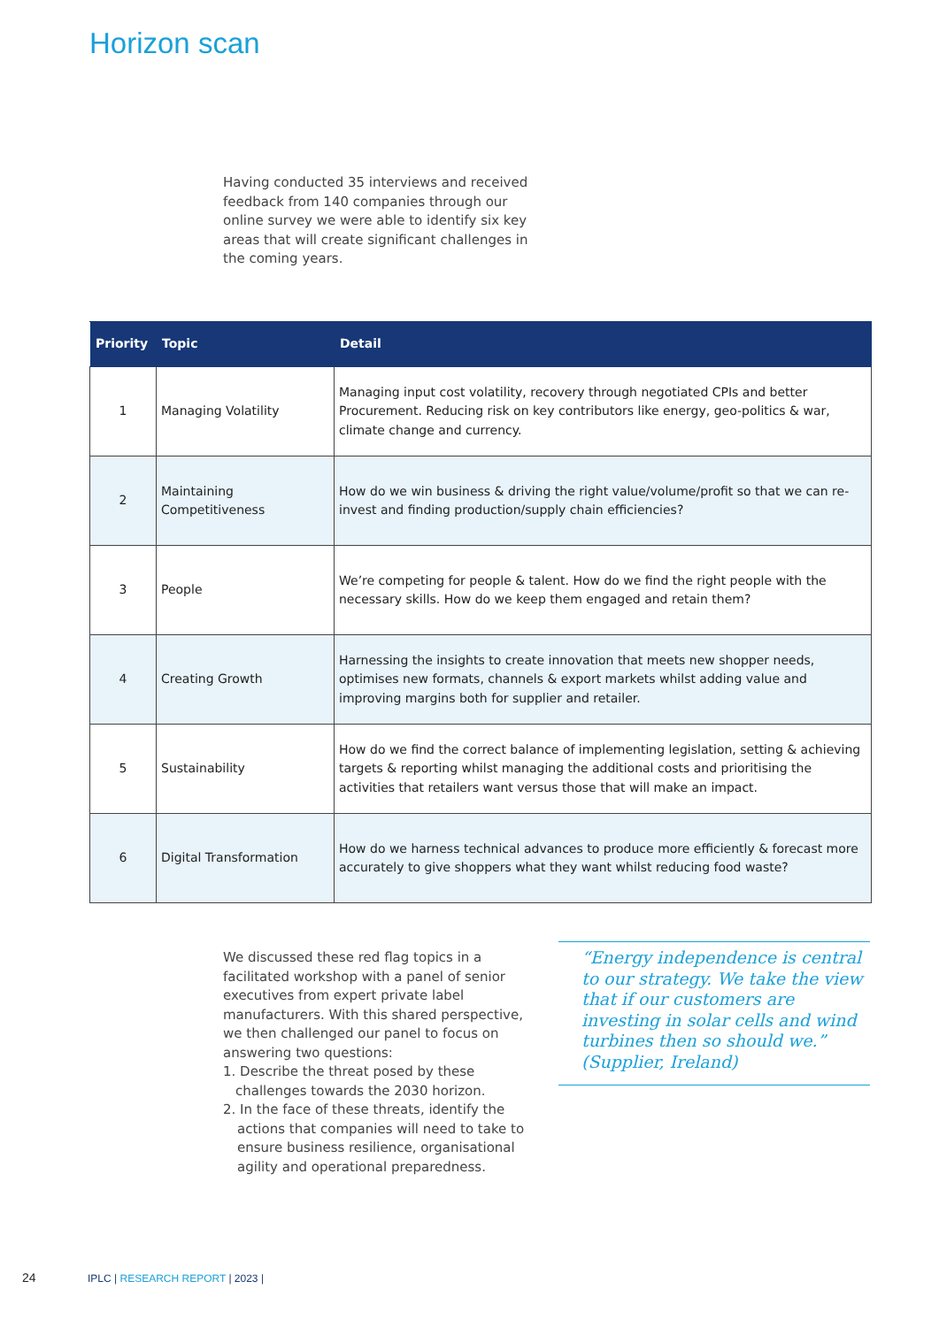Horizon scan
Having conducted 35 interviews and received feedback from 140 companies through our online survey we were able to identify six key areas that will create significant challenges in the coming years.
| Priority | Topic | Detail |
| --- | --- | --- |
| 1 | Managing Volatility | Managing input cost volatility, recovery through negotiated CPIs and better Procurement. Reducing risk on key contributors like energy, geo-politics & war, climate change and currency. |
| 2 | Maintaining Competitiveness | How do we win business & driving the right value/volume/profit so that we can re-invest and finding production/supply chain efficiencies? |
| 3 | People | We’re competing for people & talent. How do we find the right people with the necessary skills. How do we keep them engaged and retain them? |
| 4 | Creating Growth | Harnessing the insights to create innovation that meets new shopper needs, optimises new formats, channels & export markets whilst adding value and improving margins both for supplier and retailer. |
| 5 | Sustainability | How do we find the correct balance of implementing legislation, setting & achieving targets & reporting whilst managing the additional costs and prioritising the activities that retailers want versus those that will make an impact. |
| 6 | Digital Transformation | How do we harness technical advances to produce more efficiently & forecast more accurately to give shoppers what they want whilst reducing food waste? |
We discussed these red flag topics in a facilitated workshop with a panel of senior executives from expert private label manufacturers. With this shared perspective, we then challenged our panel to focus on answering two questions:
1. Describe the threat posed by these challenges towards the 2030 horizon.
2. In the face of these threats, identify the actions that companies will need to take to ensure business resilience, organisational agility and operational preparedness.
“Energy independence is central to our strategy. We take the view that if our customers are investing in solar cells and wind turbines then so should we.” (Supplier, Ireland)
24
IPLC | RESEARCH REPORT | 2023 |